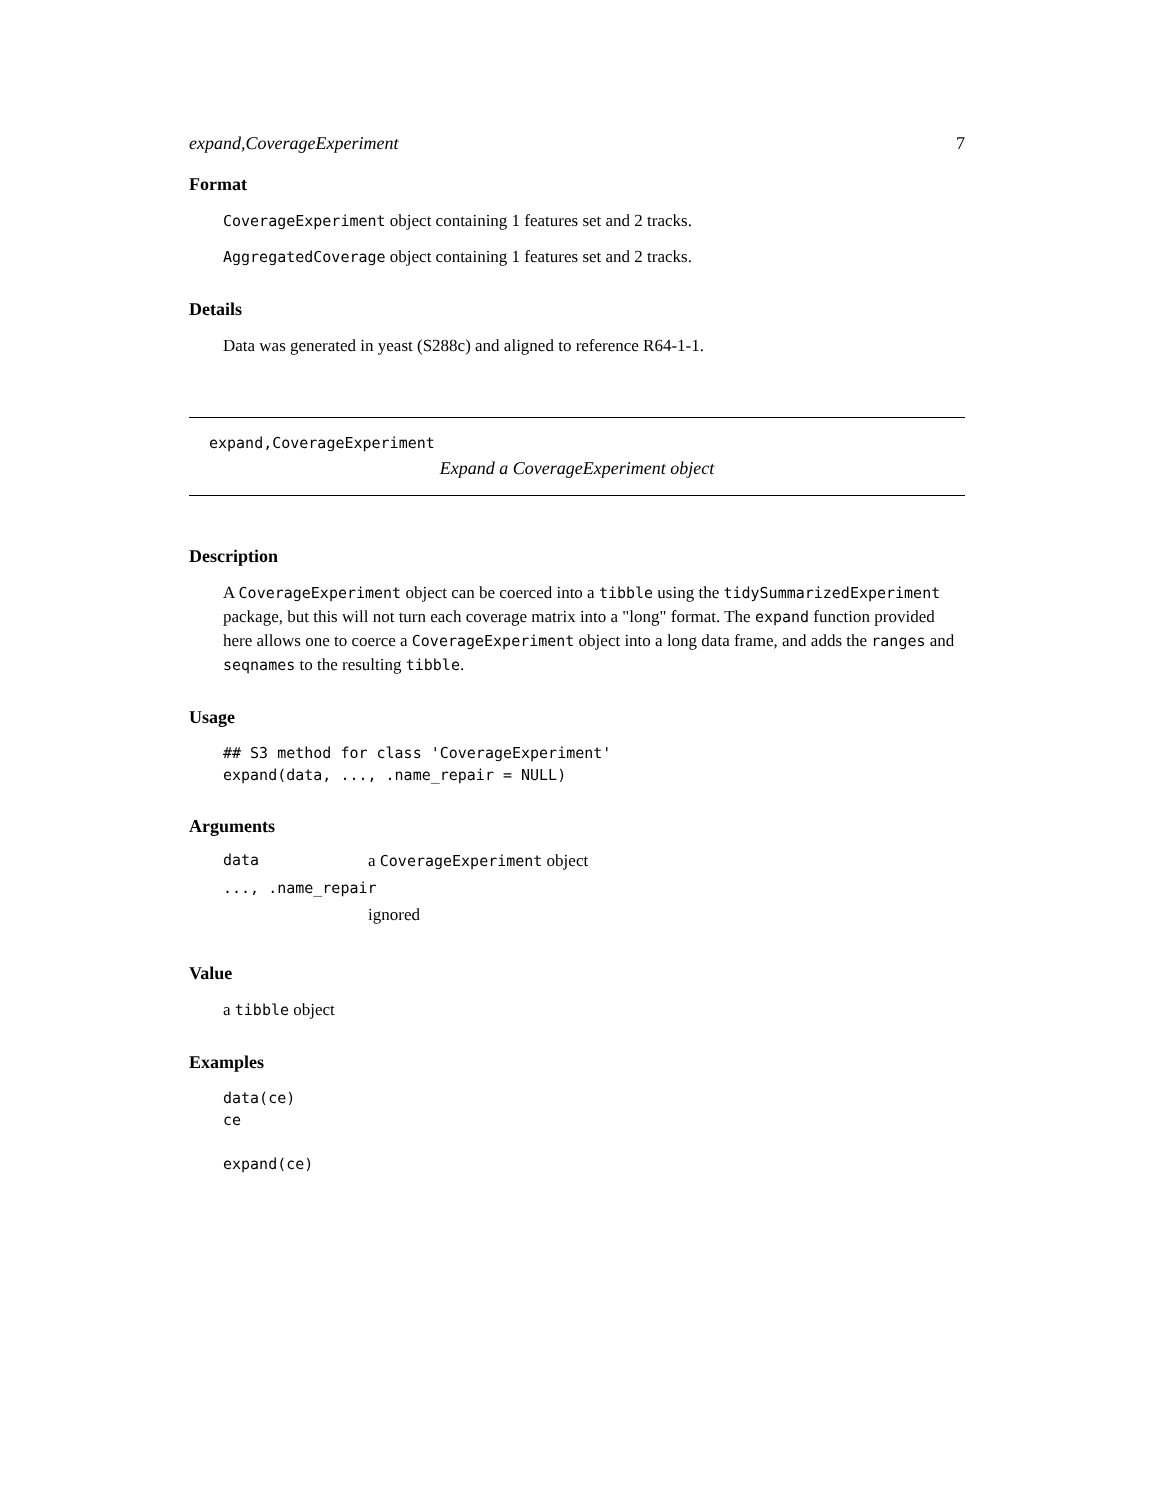expand,CoverageExperiment 7
Format
CoverageExperiment object containing 1 features set and 2 tracks.
AggregatedCoverage object containing 1 features set and 2 tracks.
Details
Data was generated in yeast (S288c) and aligned to reference R64-1-1.
expand,CoverageExperiment
Expand a CoverageExperiment object
Description
A CoverageExperiment object can be coerced into a tibble using the tidySummarizedExperiment package, but this will not turn each coverage matrix into a "long" format. The expand function provided here allows one to coerce a CoverageExperiment object into a long data frame, and adds the ranges and seqnames to the resulting tibble.
Usage
## S3 method for class 'CoverageExperiment'
expand(data, ..., .name_repair = NULL)
Arguments
| data | a CoverageExperiment object |
| ..., .name_repair | |
| | ignored |
Value
a tibble object
Examples
data(ce)
ce

expand(ce)